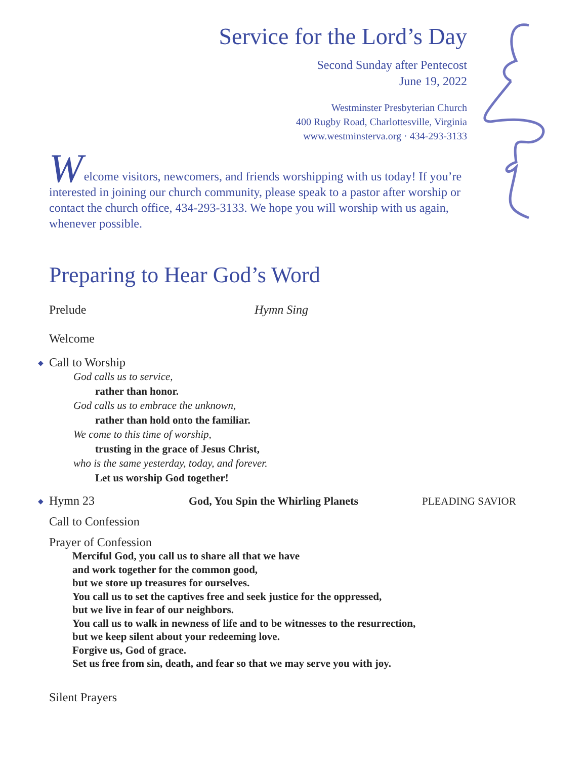Service for the Lord’s Day
Second Sunday after Pentecost
June 19, 2022
Westminster Presbyterian Church
400 Rugby Road, Charlottesville, Virginia
www.westminsterva.org · 434-293-3133
W
elcome visitors, newcomers, and friends worshipping with us today! If you’re interested in joining our church community, please speak to a pastor after worship or contact the church office, 434-293-3133. We hope you will worship with us again, whenever possible.
Preparing to Hear God’s Word
Prelude Hymn Sing
Welcome
◆ Call to Worship
God calls us to service,
rather than honor.
God calls us to embrace the unknown,
rather than hold onto the familiar.
We come to this time of worship,
trusting in the grace of Jesus Christ,
who is the same yesterday, today, and forever.
Let us worship God together!
◆ Hymn 23 God, You Spin the Whirling Planets PLEADING SAVIOR
Call to Confession
Prayer of Confession
Merciful God, you call us to share all that we have
and work together for the common good,
but we store up treasures for ourselves.
You call us to set the captives free and seek justice for the oppressed,
but we live in fear of our neighbors.
You call us to walk in newness of life and to be witnesses to the resurrection,
but we keep silent about your redeeming love.
Forgive us, God of grace.
Set us free from sin, death, and fear so that we may serve you with joy.
Silent Prayers